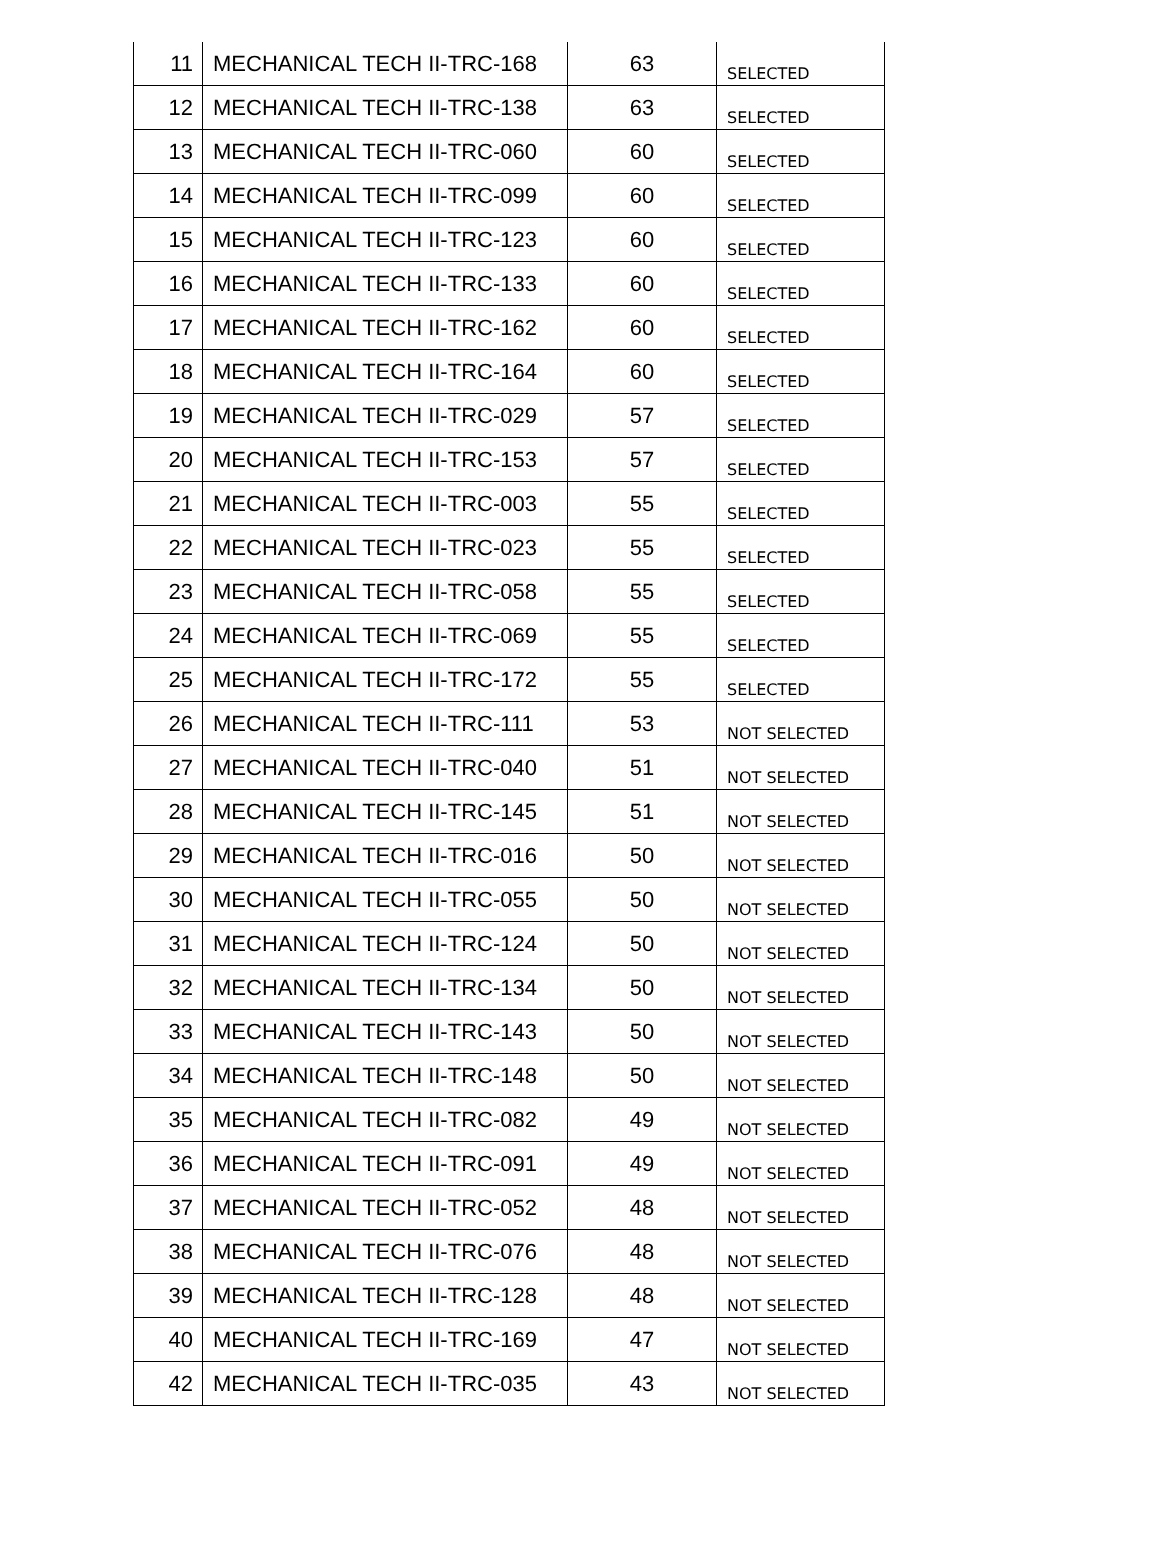| 11 | MECHANICAL TECH II-TRC-168 | 63 | SELECTED |
| 12 | MECHANICAL TECH II-TRC-138 | 63 | SELECTED |
| 13 | MECHANICAL TECH II-TRC-060 | 60 | SELECTED |
| 14 | MECHANICAL TECH II-TRC-099 | 60 | SELECTED |
| 15 | MECHANICAL TECH II-TRC-123 | 60 | SELECTED |
| 16 | MECHANICAL TECH II-TRC-133 | 60 | SELECTED |
| 17 | MECHANICAL TECH II-TRC-162 | 60 | SELECTED |
| 18 | MECHANICAL TECH II-TRC-164 | 60 | SELECTED |
| 19 | MECHANICAL TECH II-TRC-029 | 57 | SELECTED |
| 20 | MECHANICAL TECH II-TRC-153 | 57 | SELECTED |
| 21 | MECHANICAL TECH II-TRC-003 | 55 | SELECTED |
| 22 | MECHANICAL TECH II-TRC-023 | 55 | SELECTED |
| 23 | MECHANICAL TECH II-TRC-058 | 55 | SELECTED |
| 24 | MECHANICAL TECH II-TRC-069 | 55 | SELECTED |
| 25 | MECHANICAL TECH II-TRC-172 | 55 | SELECTED |
| 26 | MECHANICAL TECH II-TRC-111 | 53 | NOT SELECTED |
| 27 | MECHANICAL TECH II-TRC-040 | 51 | NOT SELECTED |
| 28 | MECHANICAL TECH II-TRC-145 | 51 | NOT SELECTED |
| 29 | MECHANICAL TECH II-TRC-016 | 50 | NOT SELECTED |
| 30 | MECHANICAL TECH II-TRC-055 | 50 | NOT SELECTED |
| 31 | MECHANICAL TECH II-TRC-124 | 50 | NOT SELECTED |
| 32 | MECHANICAL TECH II-TRC-134 | 50 | NOT SELECTED |
| 33 | MECHANICAL TECH II-TRC-143 | 50 | NOT SELECTED |
| 34 | MECHANICAL TECH II-TRC-148 | 50 | NOT SELECTED |
| 35 | MECHANICAL TECH II-TRC-082 | 49 | NOT SELECTED |
| 36 | MECHANICAL TECH II-TRC-091 | 49 | NOT SELECTED |
| 37 | MECHANICAL TECH II-TRC-052 | 48 | NOT SELECTED |
| 38 | MECHANICAL TECH II-TRC-076 | 48 | NOT SELECTED |
| 39 | MECHANICAL TECH II-TRC-128 | 48 | NOT SELECTED |
| 40 | MECHANICAL TECH II-TRC-169 | 47 | NOT SELECTED |
| 42 | MECHANICAL TECH II-TRC-035 | 43 | NOT SELECTED |